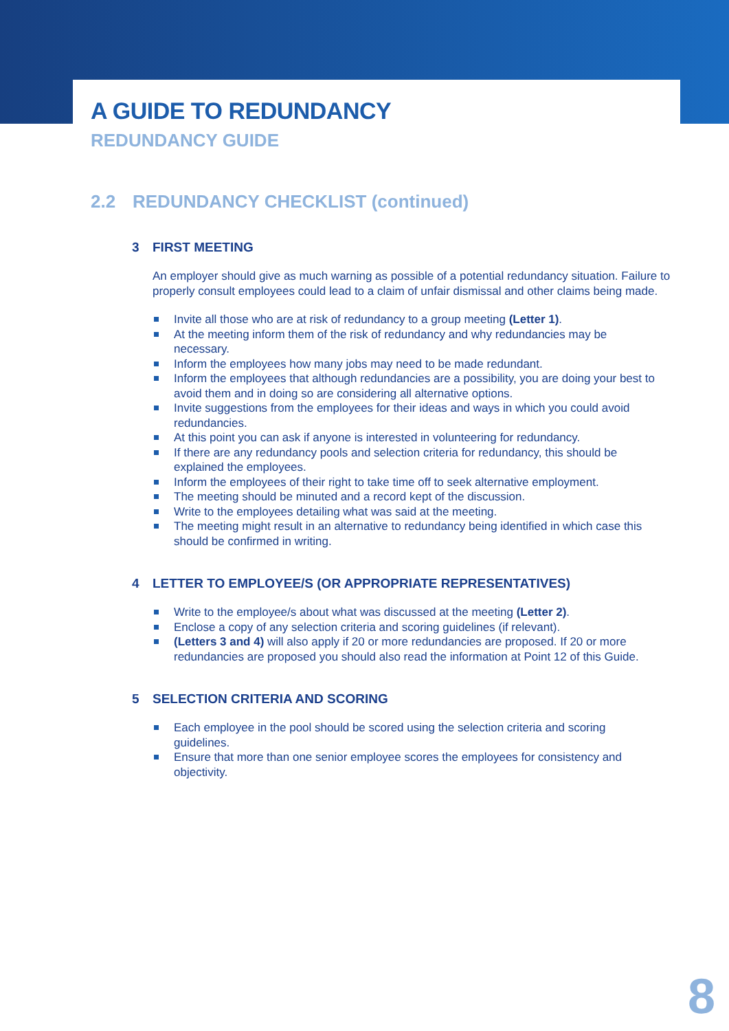A GUIDE TO REDUNDANCY
REDUNDANCY GUIDE
2.2 REDUNDANCY CHECKLIST (continued)
3 FIRST MEETING
An employer should give as much warning as possible of a potential redundancy situation. Failure to properly consult employees could lead to a claim of unfair dismissal and other claims being made.
Invite all those who are at risk of redundancy to a group meeting (Letter 1).
At the meeting inform them of the risk of redundancy and why redundancies may be necessary.
Inform the employees how many jobs may need to be made redundant.
Inform the employees that although redundancies are a possibility, you are doing your best to avoid them and in doing so are considering all alternative options.
Invite suggestions from the employees for their ideas and ways in which you could avoid redundancies.
At this point you can ask if anyone is interested in volunteering for redundancy.
If there are any redundancy pools and selection criteria for redundancy, this should be explained the employees.
Inform the employees of their right to take time off to seek alternative employment.
The meeting should be minuted and a record kept of the discussion.
Write to the employees detailing what was said at the meeting.
The meeting might result in an alternative to redundancy being identified in which case this should be confirmed in writing.
4 LETTER TO EMPLOYEE/S (OR APPROPRIATE REPRESENTATIVES)
Write to the employee/s about what was discussed at the meeting (Letter 2).
Enclose a copy of any selection criteria and scoring guidelines (if relevant).
(Letters 3 and 4) will also apply if 20 or more redundancies are proposed. If 20 or more redundancies are proposed you should also read the information at Point 12 of this Guide.
5 SELECTION CRITERIA AND SCORING
Each employee in the pool should be scored using the selection criteria and scoring guidelines.
Ensure that more than one senior employee scores the employees for consistency and objectivity.
8